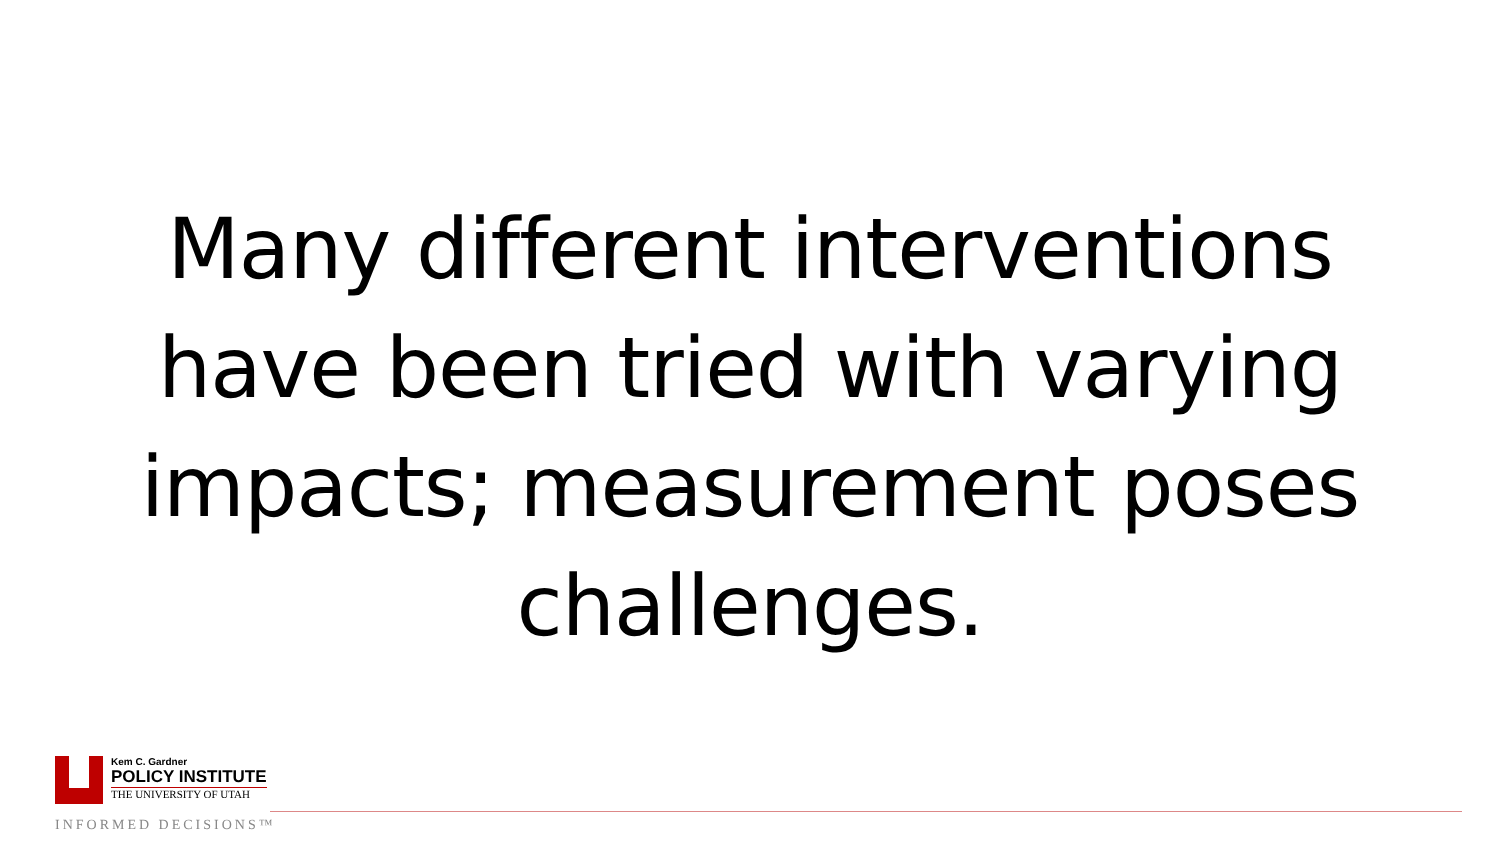Many different interventions have been tried with varying impacts; measurement poses challenges.
Kem C. Gardner
POLICY INSTITUTE
THE UNIVERSITY OF UTAH
INFORMED DECISIONS™